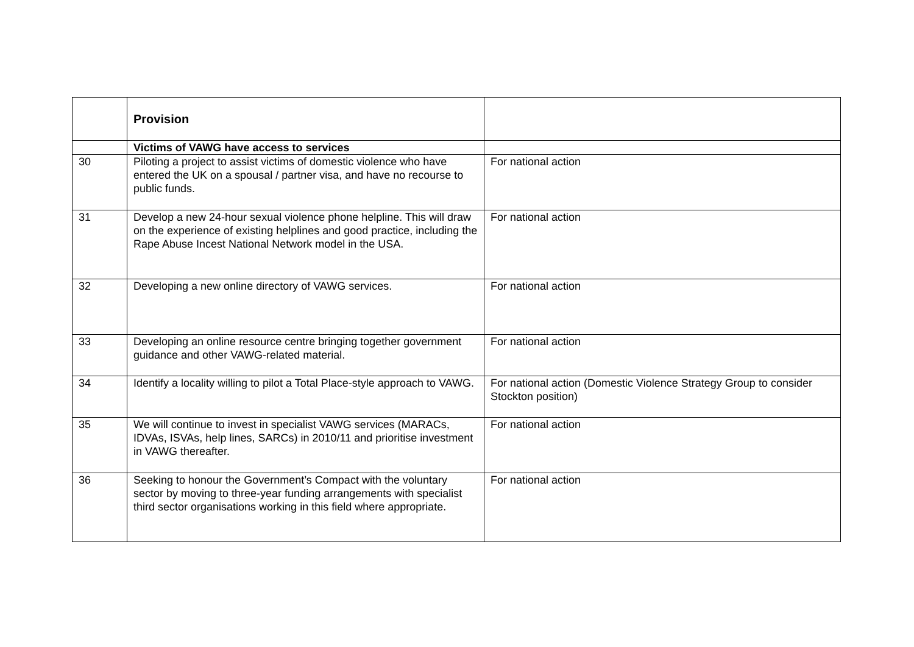| | Provision | |
| --- | --- | --- |
| | Victims of VAWG have access to services | |
| 30 | Piloting a project to assist victims of domestic violence who have entered the UK on a spousal / partner visa, and have no recourse to public funds. | For national action |
| 31 | Develop a new 24-hour sexual violence phone helpline. This will draw on the experience of existing helplines and good practice, including the Rape Abuse Incest National Network model in the USA. | For national action |
| 32 | Developing a new online directory of VAWG services. | For national action |
| 33 | Developing an online resource centre bringing together government guidance and other VAWG-related material. | For national action |
| 34 | Identify a locality willing to pilot a Total Place-style approach to VAWG. | For national action (Domestic Violence Strategy Group to consider Stockton position) |
| 35 | We will continue to invest in specialist VAWG services (MARACs, IDVAs, ISVAs, help lines, SARCs) in 2010/11 and prioritise investment in VAWG thereafter. | For national action |
| 36 | Seeking to honour the Government’s Compact with the voluntary sector by moving to three-year funding arrangements with specialist third sector organisations working in this field where appropriate. | For national action |